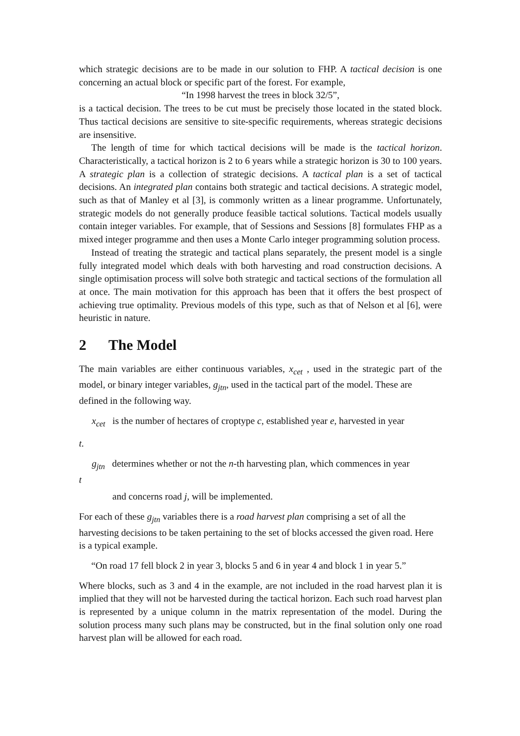which strategic decisions are to be made in our solution to FHP. A tactical decision is one concerning an actual block or specific part of the forest. For example,
“In 1998 harvest the trees in block 32/5”,
is a tactical decision. The trees to be cut must be precisely those located in the stated block. Thus tactical decisions are sensitive to site-specific requirements, whereas strategic decisions are insensitive.
The length of time for which tactical decisions will be made is the tactical horizon. Characteristically, a tactical horizon is 2 to 6 years while a strategic horizon is 30 to 100 years. A strategic plan is a collection of strategic decisions. A tactical plan is a set of tactical decisions. An integrated plan contains both strategic and tactical decisions. A strategic model, such as that of Manley et al [3], is commonly written as a linear programme. Unfortunately, strategic models do not generally produce feasible tactical solutions. Tactical models usually contain integer variables. For example, that of Sessions and Sessions [8] formulates FHP as a mixed integer programme and then uses a Monte Carlo integer programming solution process.
Instead of treating the strategic and tactical plans separately, the present model is a single fully integrated model which deals with both harvesting and road construction decisions. A single optimisation process will solve both strategic and tactical sections of the formulation all at once. The main motivation for this approach has been that it offers the best prospect of achieving true optimality. Previous models of this type, such as that of Nelson et al [6], were heuristic in nature.
2 The Model
The main variables are either continuous variables, x<sub>cet</sub> , used in the strategic part of the model, or binary integer variables, g<sub>jtn</sub>, used in the tactical part of the model. These are
defined in the following way.
x<sub>cet</sub> is the number of hectares of croptype c, established year e, harvested in year
t.
g<sub>jtn</sub> determines whether or not the n-th harvesting plan, which commences in year
t
and concerns road j, will be implemented.
For each of these g<sub>jtn</sub> variables there is a road harvest plan comprising a set of all the harvesting decisions to be taken pertaining to the set of blocks accessed the given road. Here is a typical example.
“On road 17 fell block 2 in year 3, blocks 5 and 6 in year 4 and block 1 in year 5.”
Where blocks, such as 3 and 4 in the example, are not included in the road harvest plan it is implied that they will not be harvested during the tactical horizon. Each such road harvest plan is represented by a unique column in the matrix representation of the model. During the solution process many such plans may be constructed, but in the final solution only one road harvest plan will be allowed for each road.